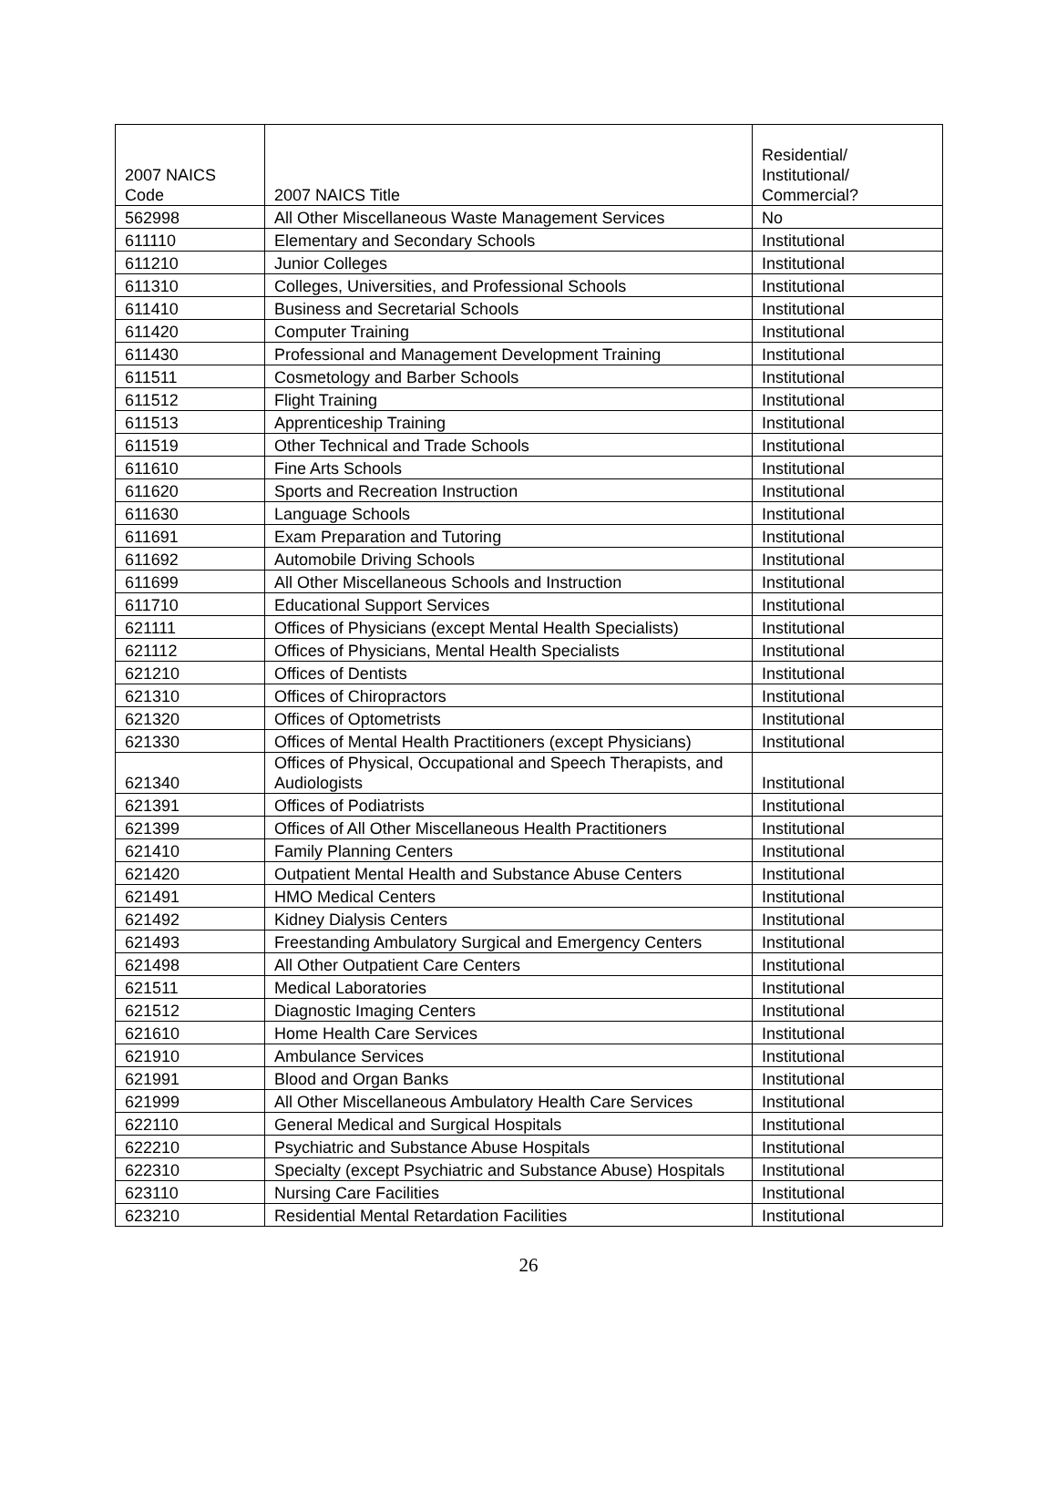| 2007 NAICS Code | 2007 NAICS Title | Residential/ Institutional/ Commercial? |
| --- | --- | --- |
| 562998 | All Other Miscellaneous Waste Management Services | No |
| 611110 | Elementary and Secondary Schools | Institutional |
| 611210 | Junior Colleges | Institutional |
| 611310 | Colleges, Universities, and Professional Schools | Institutional |
| 611410 | Business and Secretarial Schools | Institutional |
| 611420 | Computer Training | Institutional |
| 611430 | Professional and Management Development Training | Institutional |
| 611511 | Cosmetology and Barber Schools | Institutional |
| 611512 | Flight Training | Institutional |
| 611513 | Apprenticeship Training | Institutional |
| 611519 | Other Technical and Trade Schools | Institutional |
| 611610 | Fine Arts Schools | Institutional |
| 611620 | Sports and Recreation Instruction | Institutional |
| 611630 | Language Schools | Institutional |
| 611691 | Exam Preparation and Tutoring | Institutional |
| 611692 | Automobile Driving Schools | Institutional |
| 611699 | All Other Miscellaneous Schools and Instruction | Institutional |
| 611710 | Educational Support Services | Institutional |
| 621111 | Offices of Physicians (except Mental Health Specialists) | Institutional |
| 621112 | Offices of Physicians, Mental Health Specialists | Institutional |
| 621210 | Offices of Dentists | Institutional |
| 621310 | Offices of Chiropractors | Institutional |
| 621320 | Offices of Optometrists | Institutional |
| 621330 | Offices of Mental Health Practitioners (except Physicians) | Institutional |
| 621340 | Offices of Physical, Occupational and Speech Therapists, and Audiologists | Institutional |
| 621391 | Offices of Podiatrists | Institutional |
| 621399 | Offices of All Other Miscellaneous Health Practitioners | Institutional |
| 621410 | Family Planning Centers | Institutional |
| 621420 | Outpatient Mental Health and Substance Abuse Centers | Institutional |
| 621491 | HMO Medical Centers | Institutional |
| 621492 | Kidney Dialysis Centers | Institutional |
| 621493 | Freestanding Ambulatory Surgical and Emergency Centers | Institutional |
| 621498 | All Other Outpatient Care Centers | Institutional |
| 621511 | Medical Laboratories | Institutional |
| 621512 | Diagnostic Imaging Centers | Institutional |
| 621610 | Home Health Care Services | Institutional |
| 621910 | Ambulance Services | Institutional |
| 621991 | Blood and Organ Banks | Institutional |
| 621999 | All Other Miscellaneous Ambulatory Health Care Services | Institutional |
| 622110 | General Medical and Surgical Hospitals | Institutional |
| 622210 | Psychiatric and Substance Abuse Hospitals | Institutional |
| 622310 | Specialty (except Psychiatric and Substance Abuse) Hospitals | Institutional |
| 623110 | Nursing Care Facilities | Institutional |
| 623210 | Residential Mental Retardation Facilities | Institutional |
26